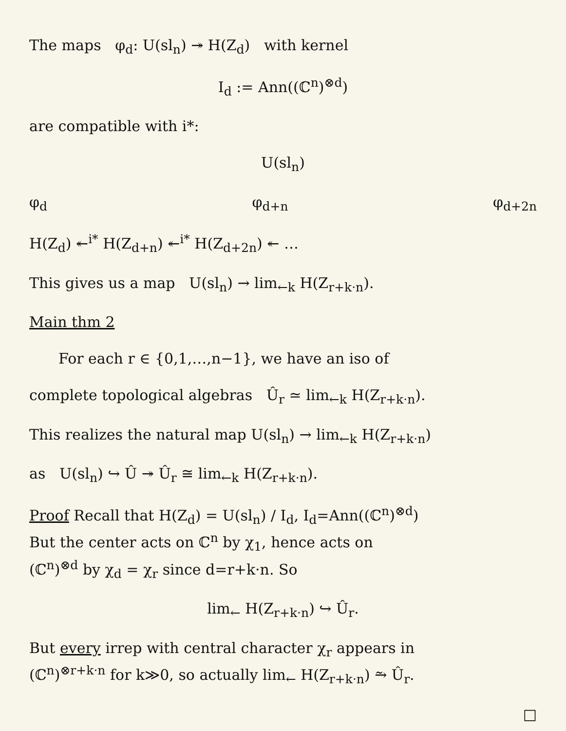The maps φ<sub>d</sub>: U(sl<sub>n</sub>) ↠ H(Z<sub>d</sub>) with kernel
I<sub>d</sub> := Ann((ℂ<sup>n</sup>)<sup>⊗d</sup>)
are compatible with i*:
U(sl<sub>n</sub>)
φ<sub>d</sub> φ<sub>d+n</sub> φ<sub>d+2n</sub>
H(Z<sub>d</sub>) ↞<sup>i*</sup> H(Z<sub>d+n</sub>) ↞<sup>i*</sup> H(Z<sub>d+2n</sub>) ↞ …
This gives us a map U(sl<sub>n</sub>) → lim<sub>←k</sub> H(Z<sub>r+k·n</sub>).
Main thm 2
For each r ∈ {0,1,…,n−1}, we have an iso of
complete topological algebras Û<sub>r</sub> ≃ lim<sub>←k</sub> H(Z<sub>r+k·n</sub>).
This realizes the natural map U(sl<sub>n</sub>) → lim<sub>←k</sub> H(Z<sub>r+k·n</sub>)
as U(sl<sub>n</sub>) ↪ Û ↠ Û<sub>r</sub> ≅ lim<sub>←k</sub> H(Z<sub>r+k·n</sub>).
Proof Recall that H(Z<sub>d</sub>) = U(sl<sub>n</sub>) / I<sub>d</sub>, I<sub>d</sub>=Ann((ℂ<sup>n</sup>)<sup>⊗d</sup>)
But the center acts on ℂ<sup>n</sup> by χ<sub>1</sub>, hence acts on
(ℂ<sup>n</sup>)<sup>⊗d</sup> by χ<sub>d</sub> = χ<sub>r</sub> since d=r+k·n. So
lim<sub>←</sub> H(Z<sub>r+k·n</sub>) ↪ Û<sub>r</sub>.
But every irrep with central character χ<sub>r</sub> appears in
(ℂ<sup>n</sup>)<sup>⊗r+k·n</sup> for k≫0, so actually lim<sub>←</sub> H(Z<sub>r+k·n</sub>) ⥲ Û<sub>r</sub>.
□